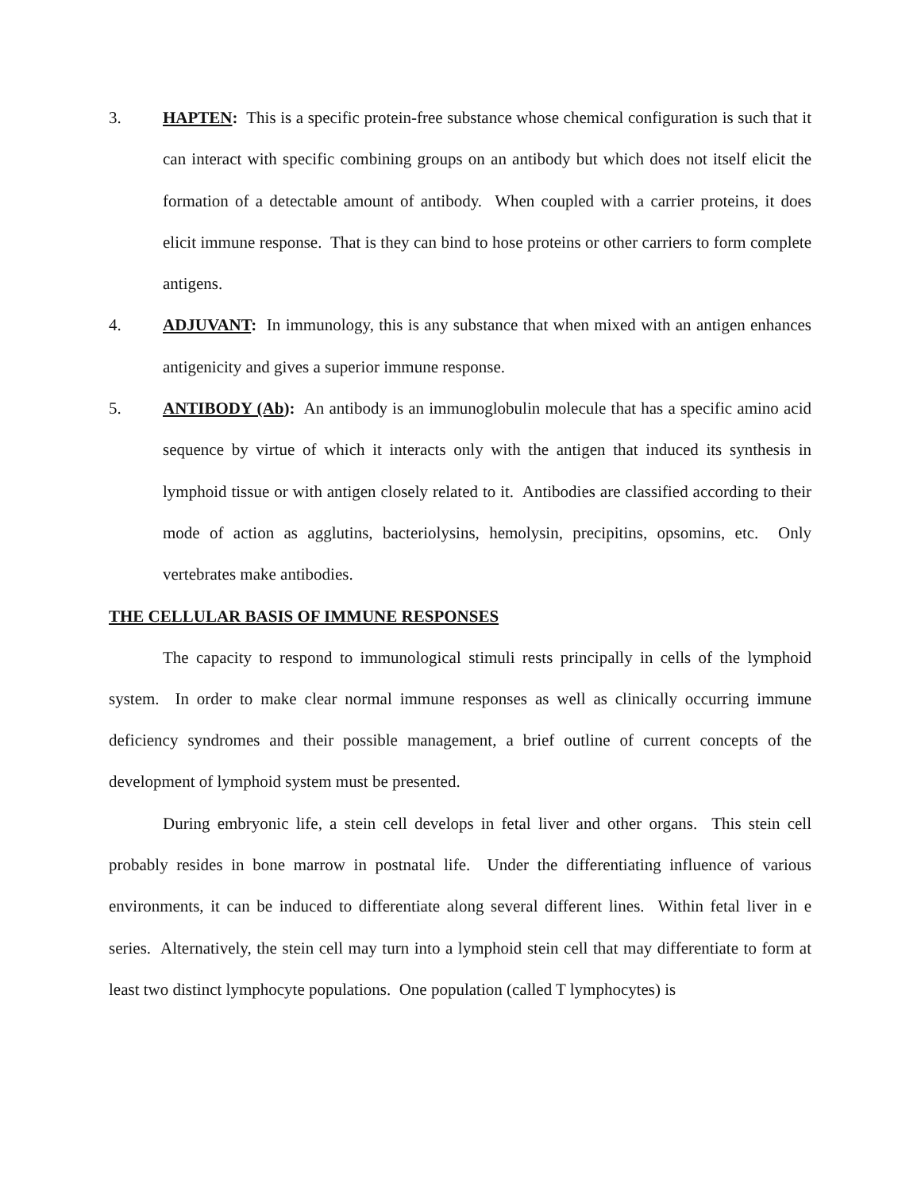3. HAPTEN: This is a specific protein-free substance whose chemical configuration is such that it can interact with specific combining groups on an antibody but which does not itself elicit the formation of a detectable amount of antibody. When coupled with a carrier proteins, it does elicit immune response. That is they can bind to hose proteins or other carriers to form complete antigens.
4. ADJUVANT: In immunology, this is any substance that when mixed with an antigen enhances antigenicity and gives a superior immune response.
5. ANTIBODY (Ab): An antibody is an immunoglobulin molecule that has a specific amino acid sequence by virtue of which it interacts only with the antigen that induced its synthesis in lymphoid tissue or with antigen closely related to it. Antibodies are classified according to their mode of action as agglutins, bacteriolysins, hemolysin, precipitins, opsomins, etc. Only vertebrates make antibodies.
THE CELLULAR BASIS OF IMMUNE RESPONSES
The capacity to respond to immunological stimuli rests principally in cells of the lymphoid system. In order to make clear normal immune responses as well as clinically occurring immune deficiency syndromes and their possible management, a brief outline of current concepts of the development of lymphoid system must be presented.
During embryonic life, a stein cell develops in fetal liver and other organs. This stein cell probably resides in bone marrow in postnatal life. Under the differentiating influence of various environments, it can be induced to differentiate along several different lines. Within fetal liver in e series. Alternatively, the stein cell may turn into a lymphoid stein cell that may differentiate to form at least two distinct lymphocyte populations. One population (called T lymphocytes) is